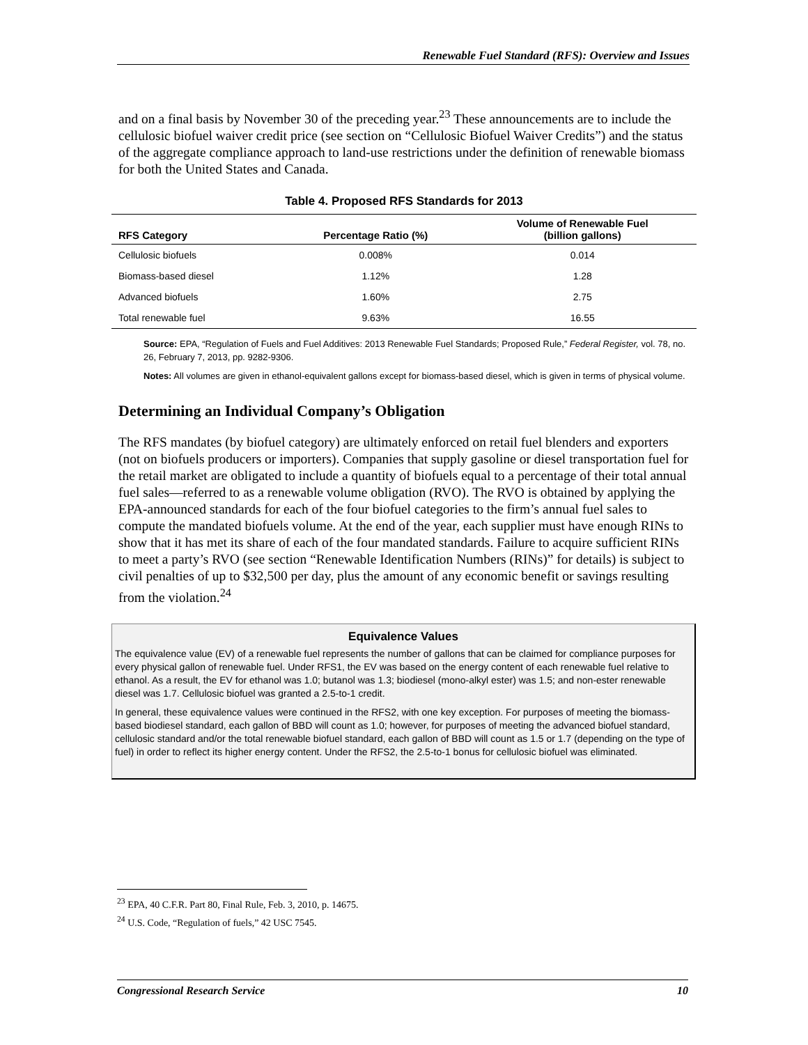Renewable Fuel Standard (RFS): Overview and Issues
and on a final basis by November 30 of the preceding year.<sup>23</sup> These announcements are to include the cellulosic biofuel waiver credit price (see section on “Cellulosic Biofuel Waiver Credits”) and the status of the aggregate compliance approach to land-use restrictions under the definition of renewable biomass for both the United States and Canada.
Table 4. Proposed RFS Standards for 2013
| RFS Category | Percentage Ratio (%) | Volume of Renewable Fuel (billion gallons) |
| --- | --- | --- |
| Cellulosic biofuels | 0.008% | 0.014 |
| Biomass-based diesel | 1.12% | 1.28 |
| Advanced biofuels | 1.60% | 2.75 |
| Total renewable fuel | 9.63% | 16.55 |
Source: EPA, “Regulation of Fuels and Fuel Additives: 2013 Renewable Fuel Standards; Proposed Rule,” Federal Register, vol. 78, no. 26, February 7, 2013, pp. 9282-9306.
Notes: All volumes are given in ethanol-equivalent gallons except for biomass-based diesel, which is given in terms of physical volume.
Determining an Individual Company’s Obligation
The RFS mandates (by biofuel category) are ultimately enforced on retail fuel blenders and exporters (not on biofuels producers or importers). Companies that supply gasoline or diesel transportation fuel for the retail market are obligated to include a quantity of biofuels equal to a percentage of their total annual fuel sales—referred to as a renewable volume obligation (RVO). The RVO is obtained by applying the EPA-announced standards for each of the four biofuel categories to the firm’s annual fuel sales to compute the mandated biofuels volume. At the end of the year, each supplier must have enough RINs to show that it has met its share of each of the four mandated standards. Failure to acquire sufficient RINs to meet a party’s RVO (see section “Renewable Identification Numbers (RINs)” for details) is subject to civil penalties of up to $32,500 per day, plus the amount of any economic benefit or savings resulting from the violation.<sup>24</sup>
Equivalence Values
The equivalence value (EV) of a renewable fuel represents the number of gallons that can be claimed for compliance purposes for every physical gallon of renewable fuel. Under RFS1, the EV was based on the energy content of each renewable fuel relative to ethanol. As a result, the EV for ethanol was 1.0; butanol was 1.3; biodiesel (mono-alkyl ester) was 1.5; and non-ester renewable diesel was 1.7. Cellulosic biofuel was granted a 2.5-to-1 credit.
In general, these equivalence values were continued in the RFS2, with one key exception. For purposes of meeting the biomass-based biodiesel standard, each gallon of BBD will count as 1.0; however, for purposes of meeting the advanced biofuel standard, cellulosic standard and/or the total renewable biofuel standard, each gallon of BBD will count as 1.5 or 1.7 (depending on the type of fuel) in order to reflect its higher energy content. Under the RFS2, the 2.5-to-1 bonus for cellulosic biofuel was eliminated.
<sup>23</sup> EPA, 40 C.F.R. Part 80, Final Rule, Feb. 3, 2010, p. 14675.
<sup>24</sup> U.S. Code, “Regulation of fuels,” 42 USC 7545.
Congressional Research Service 10